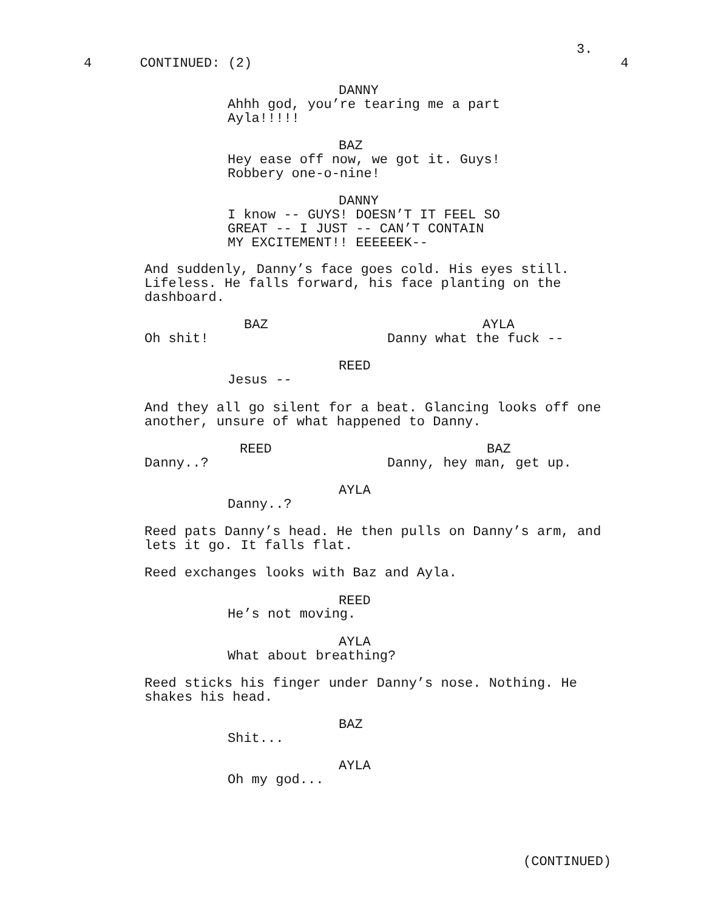3.
4 CONTINUED: (2) 4
DANNY
Ahhh god, you’re tearing me a part Ayla!!!!!
BAZ
Hey ease off now, we got it. Guys! Robbery one-o-nine!
DANNY
I know -- GUYS! DOESN’T IT FEEL SO GREAT -- I JUST -- CAN’T CONTAIN MY EXCITEMENT!! EEEEEEK--
And suddenly, Danny’s face goes cold. His eyes still. Lifeless. He falls forward, his face planting on the dashboard.
BAZ
AYLA
Oh shit!
Danny what the fuck --
REED
Jesus --
And they all go silent for a beat. Glancing looks off one another, unsure of what happened to Danny.
REED
BAZ
Danny..?
Danny, hey man, get up.
AYLA
Danny..?
Reed pats Danny’s head. He then pulls on Danny’s arm, and lets it go. It falls flat.
Reed exchanges looks with Baz and Ayla.
REED
He’s not moving.
AYLA
What about breathing?
Reed sticks his finger under Danny’s nose. Nothing. He shakes his head.
BAZ
Shit...
AYLA
Oh my god...
(CONTINUED)